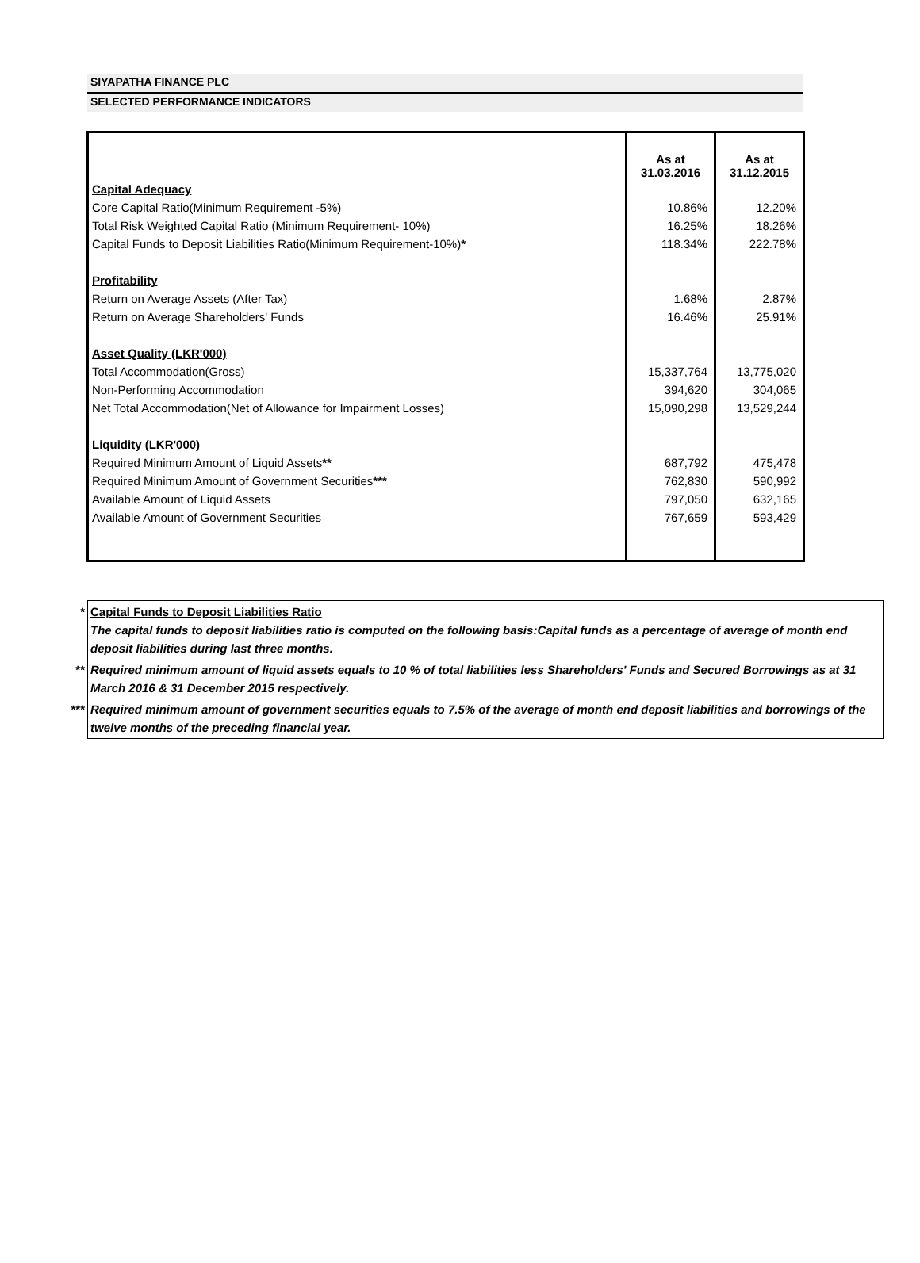SIYAPATHA FINANCE PLC
SELECTED PERFORMANCE INDICATORS
| | As at 31.03.2016 | As at 31.12.2015 |
| Capital Adequacy | | |
| Core Capital Ratio(Minimum Requirement -5%) | 10.86% | 12.20% |
| Total Risk Weighted Capital Ratio (Minimum Requirement- 10%) | 16.25% | 18.26% |
| Capital Funds to Deposit Liabilities Ratio(Minimum Requirement-10%) * | 118.34% | 222.78% |
| Profitability | | |
| Return on Average Assets (After Tax) | 1.68% | 2.87% |
| Return on Average Shareholders' Funds | 16.46% | 25.91% |
| Asset Quality (LKR'000) | | |
| Total Accommodation(Gross) | 15,337,764 | 13,775,020 |
| Non-Performing Accommodation | 394,620 | 304,065 |
| Net Total Accommodation(Net of Allowance for Impairment Losses) | 15,090,298 | 13,529,244 |
| Liquidity (LKR'000) | | |
| Required Minimum Amount of Liquid Assets ** | 687,792 | 475,478 |
| Required Minimum Amount of Government Securities *** | 762,830 | 590,992 |
| Available Amount of Liquid Assets | 797,050 | 632,165 |
| Available Amount of Government Securities | 767,659 | 593,429 |
| * | Capital Funds to Deposit Liabilities Ratio The capital funds to deposit liabilities ratio is computed on the following basis:Capital funds as a percentage of average of month end deposit liabilities during last three months. |
| ** | Required minimum amount of liquid assets equals to 10 % of total liabilities less Shareholders' Funds and Secured Borrowings as at 31 March 2016 & 31 December 2015 respectively. |
| *** | Required minimum amount of government securities equals to 7.5% of the average of month end deposit liabilities and borrowings of the twelve months of the preceding financial year. |